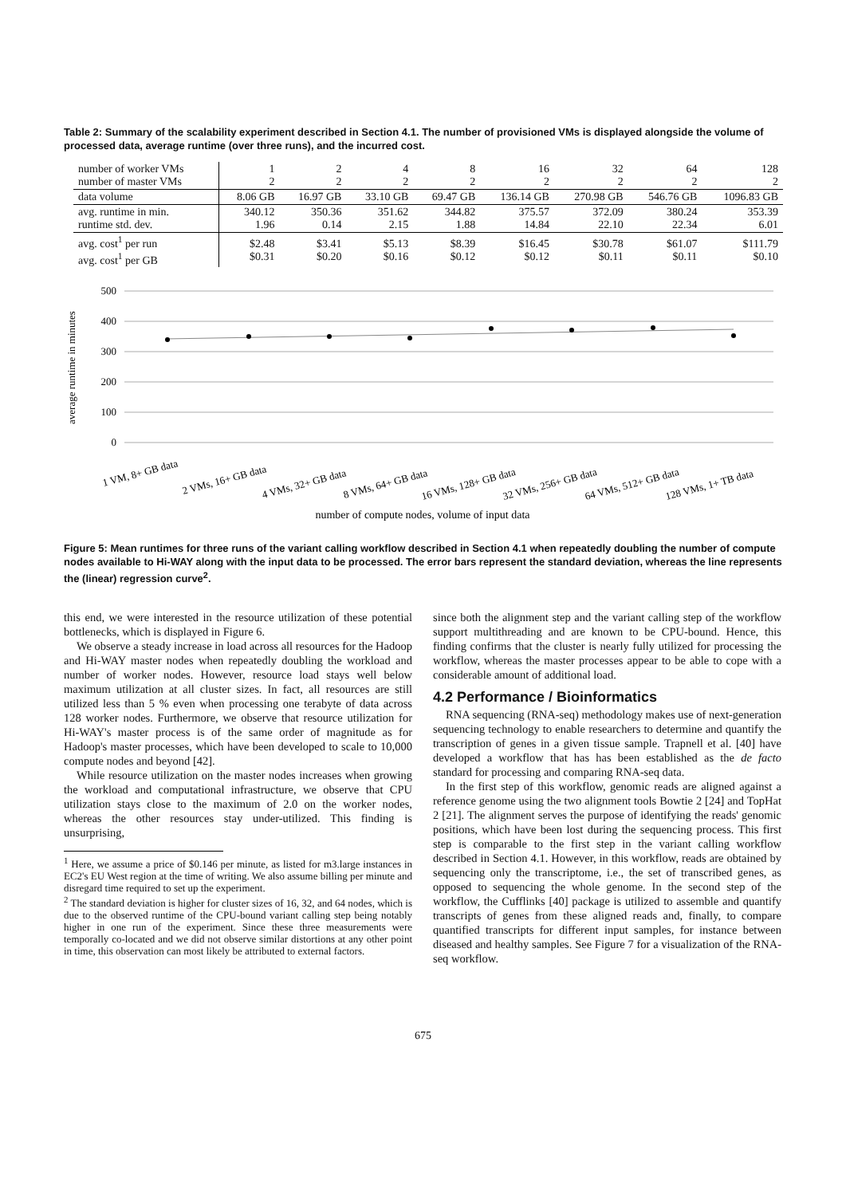Table 2: Summary of the scalability experiment described in Section 4.1. The number of provisioned VMs is displayed alongside the volume of processed data, average runtime (over three runs), and the incurred cost.
| number of worker VMs number of master VMs | 1 2 | 2 2 | 4 2 | 8 2 | 16 2 | 32 2 | 64 2 | 128 2 |
| data volume | 8.06 GB | 16.97 GB | 33.10 GB | 69.47 GB | 136.14 GB | 270.98 GB | 546.76 GB | 1096.83 GB |
| avg. runtime in min. runtime std. dev. | 340.12 1.96 | 350.36 0.14 | 351.62 2.15 | 344.82 1.88 | 375.57 14.84 | 372.09 22.10 | 380.24 22.34 | 353.39 6.01 |
| avg. cost<sup>1</sup> per run avg. cost<sup>1</sup> per GB | $2.48 $0.31 | $3.41 $0.20 | $5.13 $0.16 | $8.39 $0.12 | $16.45 $0.12 | $30.78 $0.11 | $61.07 $0.11 | $111.79 $0.10 |
average runtime in minutes
500
400
300
200
100
0
1 VM, 8+ GB data
2 VMs, 16+ GB data
4 VMs, 32+ GB data
8 VMs, 64+ GB data
16 VMs, 128+ GB data
32 VMs, 256+ GB data
64 VMs, 512+ GB data
128 VMs, 1+ TB data
number of compute nodes, volume of input data
Figure 5: Mean runtimes for three runs of the variant calling workflow described in Section 4.1 when repeatedly doubling the number of compute nodes available to Hi-WAY along with the input data to be processed. The error bars represent the standard deviation, whereas the line represents the (linear) regression curve<sup>2</sup>.
this end, we were interested in the resource utilization of these potential bottlenecks, which is displayed in Figure 6.
We observe a steady increase in load across all resources for the Hadoop and Hi-WAY master nodes when repeatedly doubling the workload and number of worker nodes. However, resource load stays well below maximum utilization at all cluster sizes. In fact, all resources are still utilized less than 5 % even when processing one terabyte of data across 128 worker nodes. Furthermore, we observe that resource utilization for Hi-WAY's master process is of the same order of magnitude as for Hadoop's master processes, which have been developed to scale to 10,000 compute nodes and beyond [42].
While resource utilization on the master nodes increases when growing the workload and computational infrastructure, we observe that CPU utilization stays close to the maximum of 2.0 on the worker nodes, whereas the other resources stay under-utilized. This finding is unsurprising,
<sup>1</sup> Here, we assume a price of $0.146 per minute, as listed for m3.large instances in EC2's EU West region at the time of writing. We also assume billing per minute and disregard time required to set up the experiment.
<sup>2</sup> The standard deviation is higher for cluster sizes of 16, 32, and 64 nodes, which is due to the observed runtime of the CPU-bound variant calling step being notably higher in one run of the experiment. Since these three measurements were temporally co-located and we did not observe similar distortions at any other point in time, this observation can most likely be attributed to external factors.
since both the alignment step and the variant calling step of the workflow support multithreading and are known to be CPU-bound. Hence, this finding confirms that the cluster is nearly fully utilized for processing the workflow, whereas the master processes appear to be able to cope with a considerable amount of additional load.
4.2 Performance / Bioinformatics
RNA sequencing (RNA-seq) methodology makes use of next-generation sequencing technology to enable researchers to determine and quantify the transcription of genes in a given tissue sample. Trapnell et al. [40] have developed a workflow that has has been established as the de facto standard for processing and comparing RNA-seq data.
In the first step of this workflow, genomic reads are aligned against a reference genome using the two alignment tools Bowtie 2 [24] and TopHat 2 [21]. The alignment serves the purpose of identifying the reads' genomic positions, which have been lost during the sequencing process. This first step is comparable to the first step in the variant calling workflow described in Section 4.1. However, in this workflow, reads are obtained by sequencing only the transcriptome, i.e., the set of transcribed genes, as opposed to sequencing the whole genome. In the second step of the workflow, the Cufflinks [40] package is utilized to assemble and quantify transcripts of genes from these aligned reads and, finally, to compare quantified transcripts for different input samples, for instance between diseased and healthy samples. See Figure 7 for a visualization of the RNA-seq workflow.
675